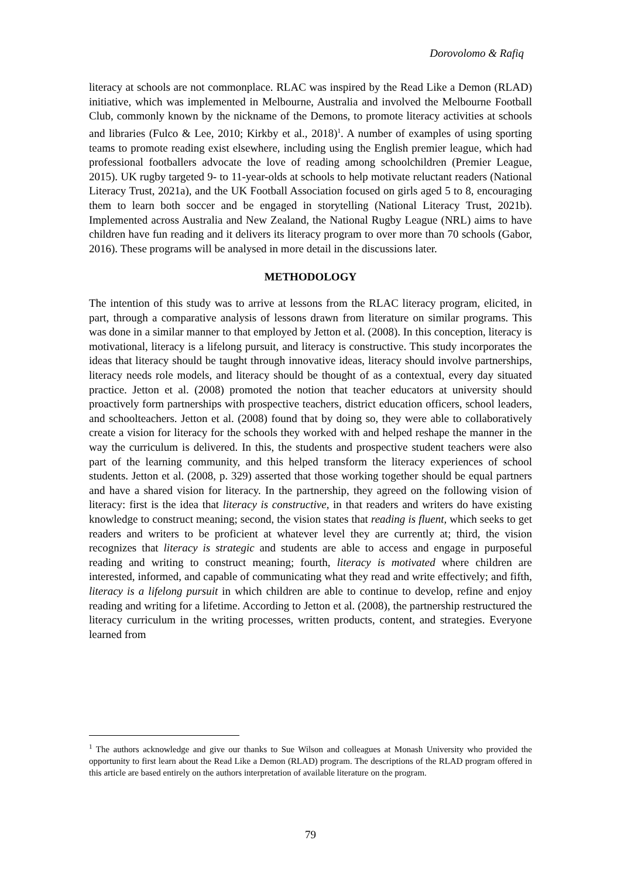Dorovolomo & Rafiq
literacy at schools are not commonplace. RLAC was inspired by the Read Like a Demon (RLAD) initiative, which was implemented in Melbourne, Australia and involved the Melbourne Football Club, commonly known by the nickname of the Demons, to promote literacy activities at schools and libraries (Fulco & Lee, 2010; Kirkby et al., 2018)<sup>1</sup>. A number of examples of using sporting teams to promote reading exist elsewhere, including using the English premier league, which had professional footballers advocate the love of reading among schoolchildren (Premier League, 2015). UK rugby targeted 9- to 11-year-olds at schools to help motivate reluctant readers (National Literacy Trust, 2021a), and the UK Football Association focused on girls aged 5 to 8, encouraging them to learn both soccer and be engaged in storytelling (National Literacy Trust, 2021b). Implemented across Australia and New Zealand, the National Rugby League (NRL) aims to have children have fun reading and it delivers its literacy program to over more than 70 schools (Gabor, 2016). These programs will be analysed in more detail in the discussions later.
METHODOLOGY
The intention of this study was to arrive at lessons from the RLAC literacy program, elicited, in part, through a comparative analysis of lessons drawn from literature on similar programs. This was done in a similar manner to that employed by Jetton et al. (2008). In this conception, literacy is motivational, literacy is a lifelong pursuit, and literacy is constructive. This study incorporates the ideas that literacy should be taught through innovative ideas, literacy should involve partnerships, literacy needs role models, and literacy should be thought of as a contextual, every day situated practice. Jetton et al. (2008) promoted the notion that teacher educators at university should proactively form partnerships with prospective teachers, district education officers, school leaders, and schoolteachers. Jetton et al. (2008) found that by doing so, they were able to collaboratively create a vision for literacy for the schools they worked with and helped reshape the manner in the way the curriculum is delivered. In this, the students and prospective student teachers were also part of the learning community, and this helped transform the literacy experiences of school students. Jetton et al. (2008, p. 329) asserted that those working together should be equal partners and have a shared vision for literacy. In the partnership, they agreed on the following vision of literacy: first is the idea that literacy is constructive, in that readers and writers do have existing knowledge to construct meaning; second, the vision states that reading is fluent, which seeks to get readers and writers to be proficient at whatever level they are currently at; third, the vision recognizes that literacy is strategic and students are able to access and engage in purposeful reading and writing to construct meaning; fourth, literacy is motivated where children are interested, informed, and capable of communicating what they read and write effectively; and fifth, literacy is a lifelong pursuit in which children are able to continue to develop, refine and enjoy reading and writing for a lifetime. According to Jetton et al. (2008), the partnership restructured the literacy curriculum in the writing processes, written products, content, and strategies. Everyone learned from
<sup>1</sup> The authors acknowledge and give our thanks to Sue Wilson and colleagues at Monash University who provided the opportunity to first learn about the Read Like a Demon (RLAD) program. The descriptions of the RLAD program offered in this article are based entirely on the authors interpretation of available literature on the program.
79